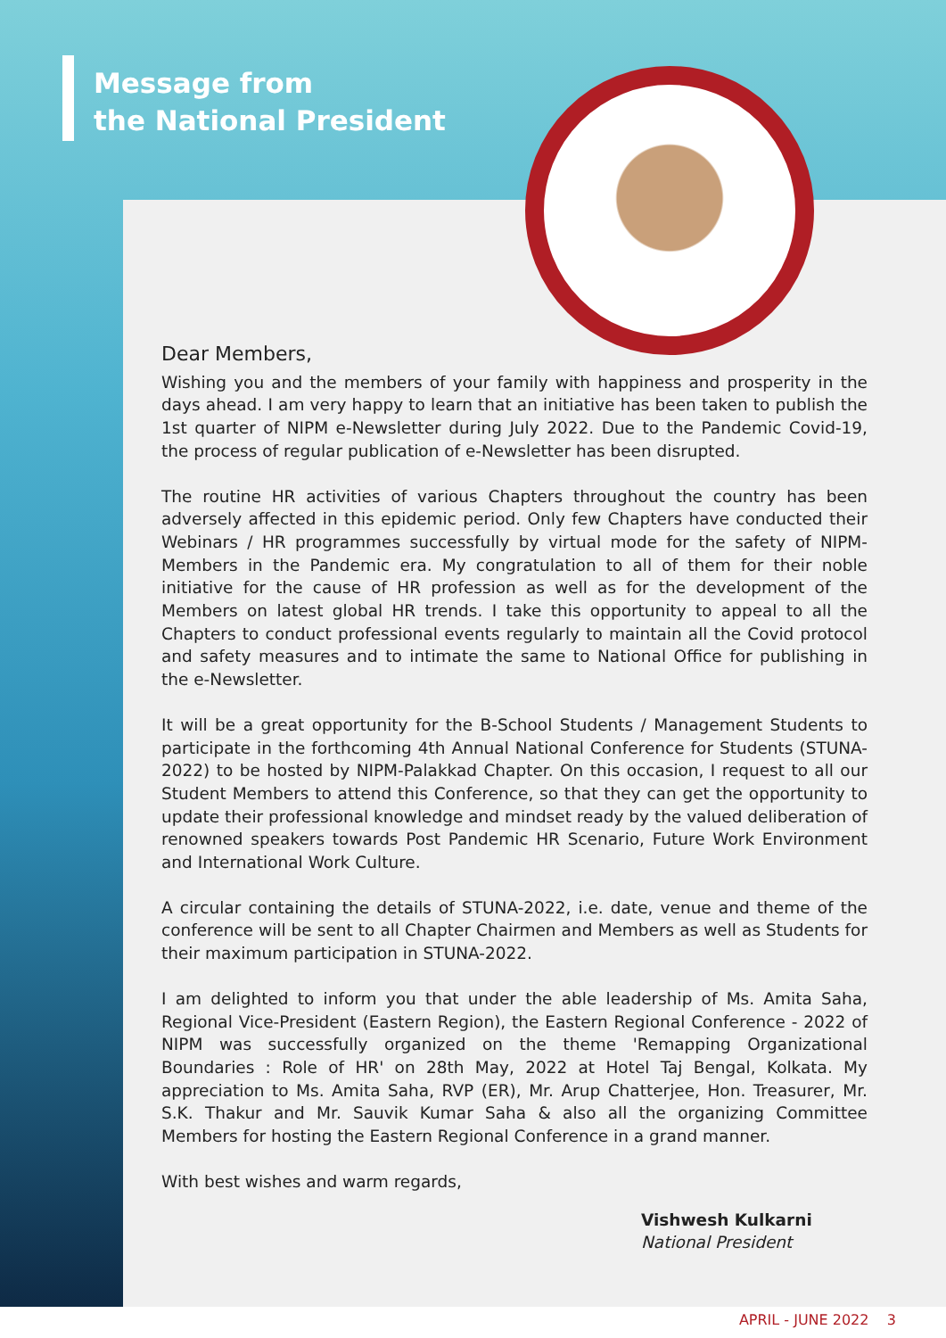Message from
the National President
Dear Members,
Wishing you and the members of your family with happiness and prosperity in the days ahead. I am very happy to learn that an initiative has been taken to publish the 1st quarter of NIPM e-Newsletter during July 2022. Due to the Pandemic Covid-19, the process of regular publication of e-Newsletter has been disrupted.
The routine HR activities of various Chapters throughout the country has been adversely affected in this epidemic period. Only few Chapters have conducted their Webinars / HR programmes successfully by virtual mode for the safety of NIPM-Members in the Pandemic era. My congratulation to all of them for their noble initiative for the cause of HR profession as well as for the development of the Members on latest global HR trends. I take this opportunity to appeal to all the Chapters to conduct professional events regularly to maintain all the Covid protocol and safety measures and to intimate the same to National Office for publishing in the e-Newsletter.
It will be a great opportunity for the B-School Students / Management Students to participate in the forthcoming 4th Annual National Conference for Students (STUNA-2022) to be hosted by NIPM-Palakkad Chapter. On this occasion, I request to all our Student Members to attend this Conference, so that they can get the opportunity to update their professional knowledge and mindset ready by the valued deliberation of renowned speakers towards Post Pandemic HR Scenario, Future Work Environment and International Work Culture.
A circular containing the details of STUNA-2022, i.e. date, venue and theme of the conference will be sent to all Chapter Chairmen and Members as well as Students for their maximum participation in STUNA-2022.
I am delighted to inform you that under the able leadership of Ms. Amita Saha, Regional Vice-President (Eastern Region), the Eastern Regional Conference - 2022 of NIPM was successfully organized on the theme 'Remapping Organizational Boundaries : Role of HR' on 28th May, 2022 at Hotel Taj Bengal, Kolkata. My appreciation to Ms. Amita Saha, RVP (ER), Mr. Arup Chatterjee, Hon. Treasurer, Mr. S.K. Thakur and Mr. Sauvik Kumar Saha & also all the organizing Committee Members for hosting the Eastern Regional Conference in a grand manner.
With best wishes and warm regards,
Vishwesh Kulkarni
National President
APRIL - JUNE 2022 3